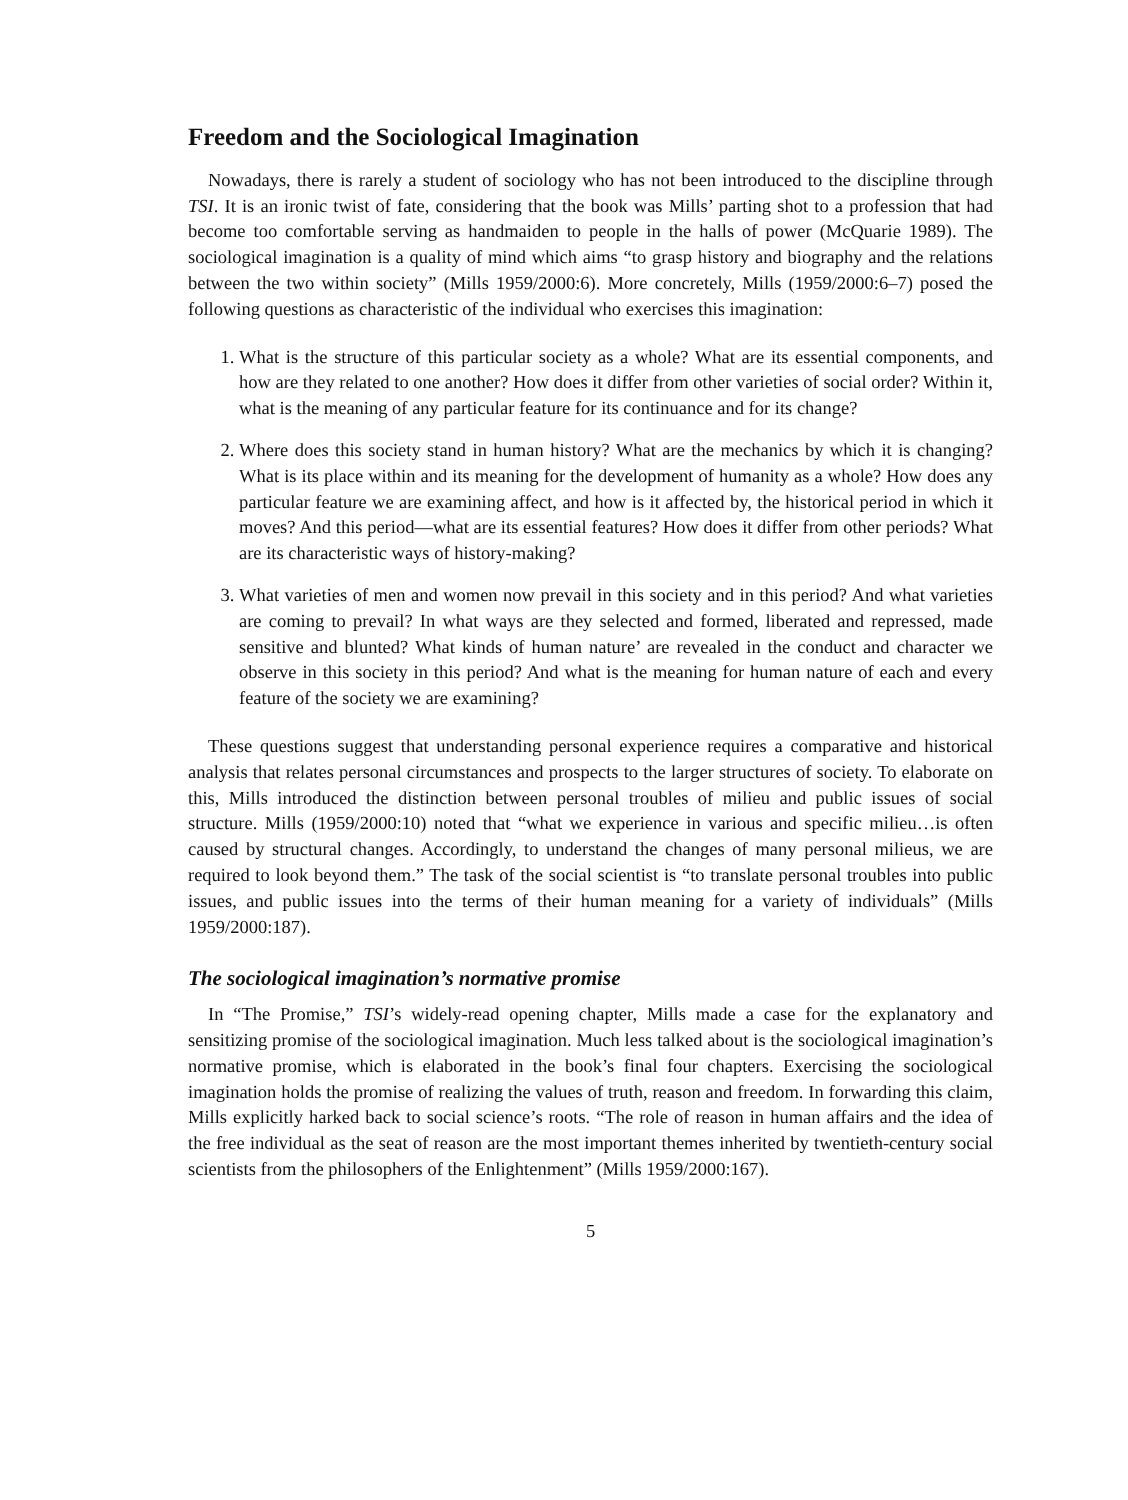Freedom and the Sociological Imagination
Nowadays, there is rarely a student of sociology who has not been introduced to the discipline through TSI. It is an ironic twist of fate, considering that the book was Mills’ parting shot to a profession that had become too comfortable serving as handmaiden to people in the halls of power (McQuarie 1989). The sociological imagination is a quality of mind which aims “to grasp history and biography and the relations between the two within society” (Mills 1959/2000:6). More concretely, Mills (1959/2000:6–7) posed the following questions as characteristic of the individual who exercises this imagination:
1. What is the structure of this particular society as a whole? What are its essential components, and how are they related to one another? How does it differ from other varieties of social order? Within it, what is the meaning of any particular feature for its continuance and for its change?
2. Where does this society stand in human history? What are the mechanics by which it is changing? What is its place within and its meaning for the development of humanity as a whole? How does any particular feature we are examining affect, and how is it affected by, the historical period in which it moves? And this period—what are its essential features? How does it differ from other periods? What are its characteristic ways of history-making?
3. What varieties of men and women now prevail in this society and in this period? And what varieties are coming to prevail? In what ways are they selected and formed, liberated and repressed, made sensitive and blunted? What kinds of human nature’ are revealed in the conduct and character we observe in this society in this period? And what is the meaning for human nature of each and every feature of the society we are examining?
These questions suggest that understanding personal experience requires a comparative and historical analysis that relates personal circumstances and prospects to the larger structures of society. To elaborate on this, Mills introduced the distinction between personal troubles of milieu and public issues of social structure. Mills (1959/2000:10) noted that “what we experience in various and specific milieu…is often caused by structural changes. Accordingly, to understand the changes of many personal milieus, we are required to look beyond them.” The task of the social scientist is “to translate personal troubles into public issues, and public issues into the terms of their human meaning for a variety of individuals” (Mills 1959/2000:187).
The sociological imagination’s normative promise
In “The Promise,” TSI’s widely-read opening chapter, Mills made a case for the explanatory and sensitizing promise of the sociological imagination. Much less talked about is the sociological imagination’s normative promise, which is elaborated in the book’s final four chapters. Exercising the sociological imagination holds the promise of realizing the values of truth, reason and freedom. In forwarding this claim, Mills explicitly harked back to social science’s roots. “The role of reason in human affairs and the idea of the free individual as the seat of reason are the most important themes inherited by twentieth-century social scientists from the philosophers of the Enlightenment” (Mills 1959/2000:167).
5